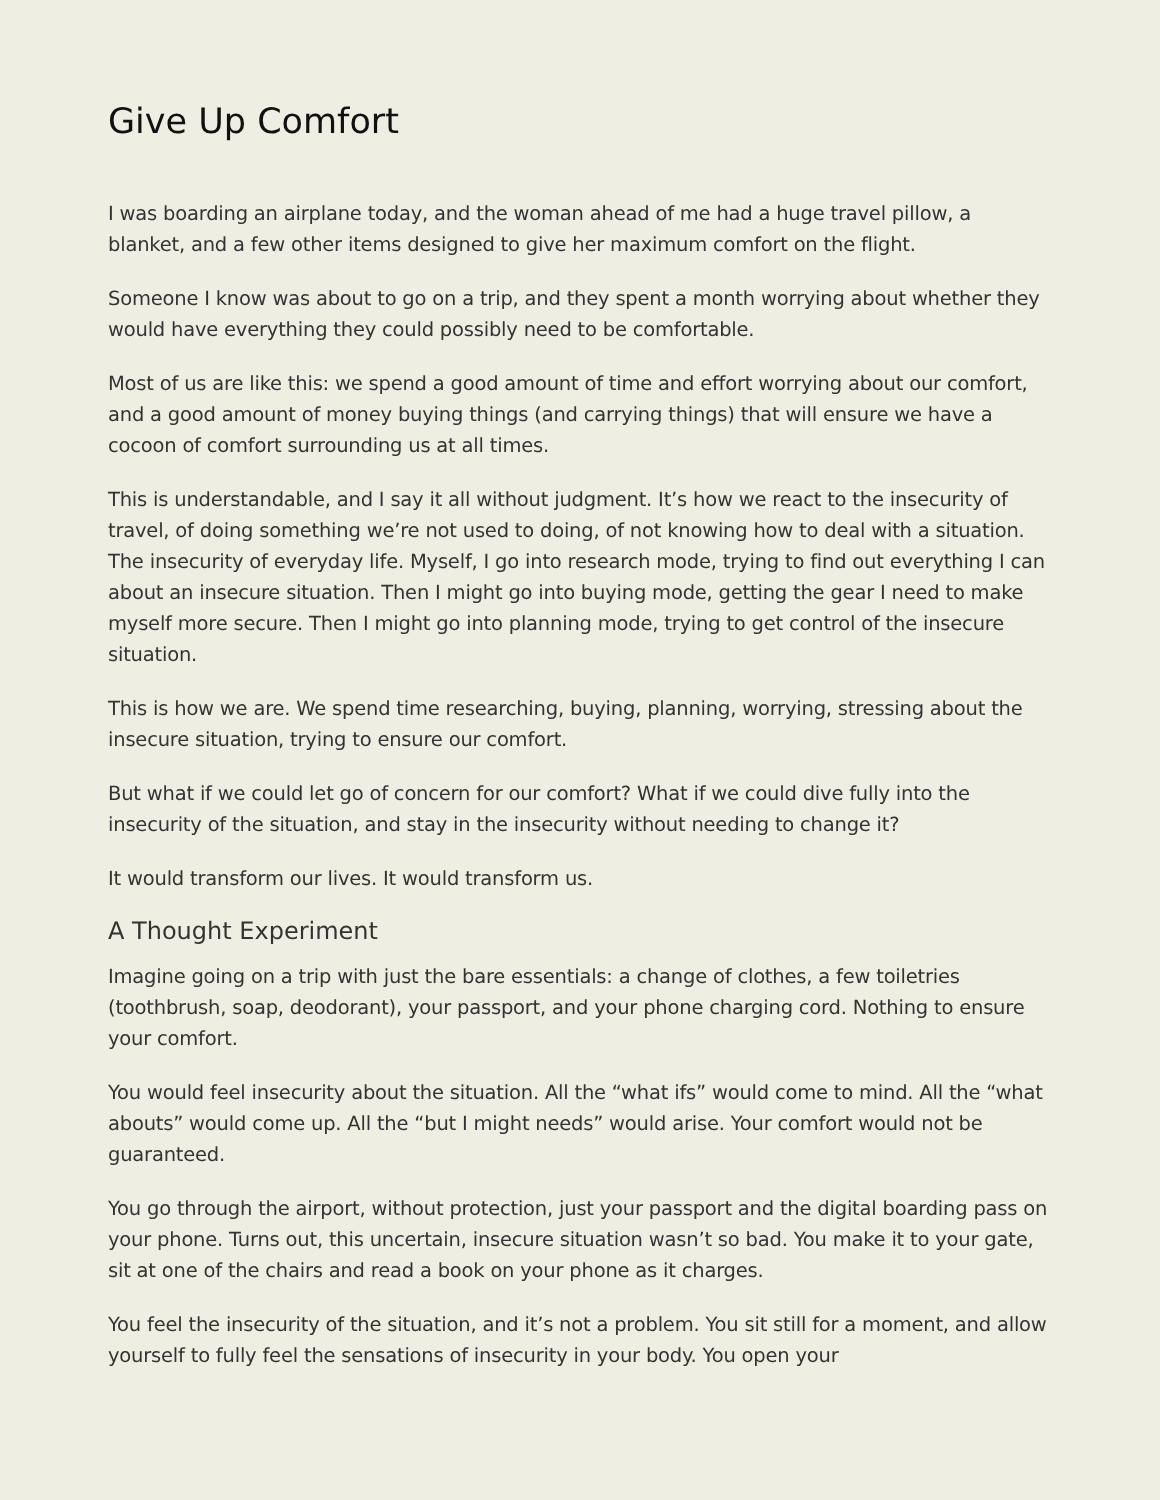Give Up Comfort
I was boarding an airplane today, and the woman ahead of me had a huge travel pillow, a blanket, and a few other items designed to give her maximum comfort on the flight.
Someone I know was about to go on a trip, and they spent a month worrying about whether they would have everything they could possibly need to be comfortable.
Most of us are like this: we spend a good amount of time and effort worrying about our comfort, and a good amount of money buying things (and carrying things) that will ensure we have a cocoon of comfort surrounding us at all times.
This is understandable, and I say it all without judgment. It’s how we react to the insecurity of travel, of doing something we’re not used to doing, of not knowing how to deal with a situation. The insecurity of everyday life. Myself, I go into research mode, trying to find out everything I can about an insecure situation. Then I might go into buying mode, getting the gear I need to make myself more secure. Then I might go into planning mode, trying to get control of the insecure situation.
This is how we are. We spend time researching, buying, planning, worrying, stressing about the insecure situation, trying to ensure our comfort.
But what if we could let go of concern for our comfort? What if we could dive fully into the insecurity of the situation, and stay in the insecurity without needing to change it?
It would transform our lives. It would transform us.
A Thought Experiment
Imagine going on a trip with just the bare essentials: a change of clothes, a few toiletries (toothbrush, soap, deodorant), your passport, and your phone charging cord. Nothing to ensure your comfort.
You would feel insecurity about the situation. All the “what ifs” would come to mind. All the “what abouts” would come up. All the “but I might needs” would arise. Your comfort would not be guaranteed.
You go through the airport, without protection, just your passport and the digital boarding pass on your phone. Turns out, this uncertain, insecure situation wasn’t so bad. You make it to your gate, sit at one of the chairs and read a book on your phone as it charges.
You feel the insecurity of the situation, and it’s not a problem. You sit still for a moment, and allow yourself to fully feel the sensations of insecurity in your body. You open your